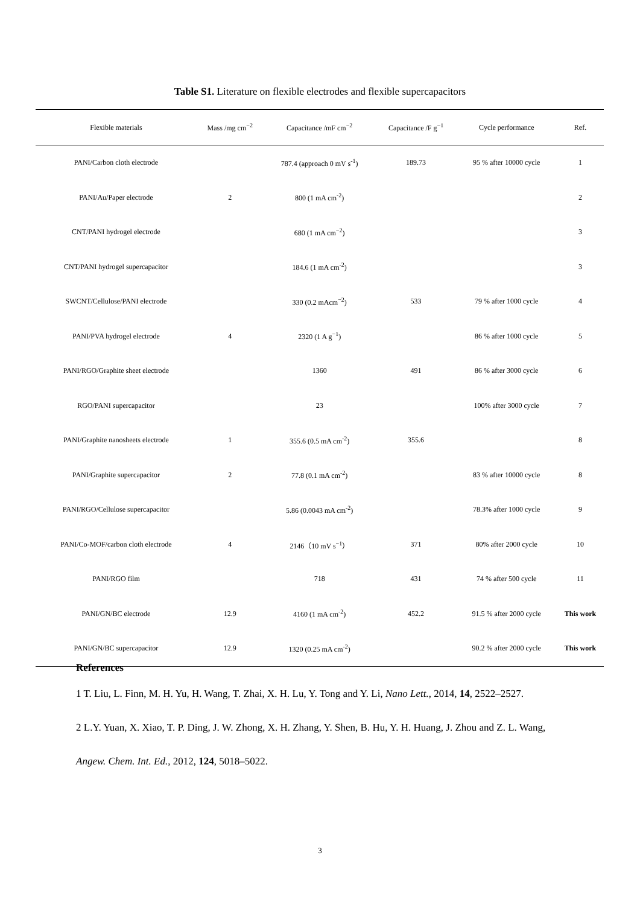Table S1. Literature on flexible electrodes and flexible supercapacitors
| Flexible materials | Mass /mg cm<sup>−2</sup> | Capacitance /mF cm<sup>−2</sup> | Capacitance /F g<sup>−1</sup> | Cycle performance | Ref. |
| --- | --- | --- | --- | --- | --- |
| PANI/Carbon cloth electrode | | 787.4 (approach 0 mV s<sup>-1</sup>) | 189.73 | 95 % after 10000 cycle | 1 |
| PANI/Au/Paper electrode | 2 | 800 (1 mA cm<sup>-2</sup>) | | | 2 |
| CNT/PANI hydrogel electrode | | 680 (1 mA cm<sup>−2</sup>) | | | 3 |
| CNT/PANI hydrogel supercapacitor | | 184.6 (1 mA cm<sup>-2</sup>) | | | 3 |
| SWCNT/Cellulose/PANI electrode | | 330 (0.2 mAcm<sup>−2</sup>) | 533 | 79 % after 1000 cycle | 4 |
| PANI/PVA hydrogel electrode | 4 | 2320 (1 A g<sup>−1</sup>) | | 86 % after 1000 cycle | 5 |
| PANI/RGO/Graphite sheet electrode | | 1360 | 491 | 86 % after 3000 cycle | 6 |
| RGO/PANI supercapacitor | | 23 | | 100% after 3000 cycle | 7 |
| PANI/Graphite nanosheets electrode | 1 | 355.6 (0.5 mA cm<sup>-2</sup>) | 355.6 | | 8 |
| PANI/Graphite supercapacitor | 2 | 77.8 (0.1 mA cm<sup>-2</sup>) | | 83 % after 10000 cycle | 8 |
| PANI/RGO/Cellulose supercapacitor | | 5.86 (0.0043 mA cm<sup>-2</sup>) | | 78.3% after 1000 cycle | 9 |
| PANI/Co-MOF/carbon cloth electrode | 4 | 2146（10 mV s<sup>−1</sup>） | 371 | 80% after 2000 cycle | 10 |
| PANI/RGO film | | 718 | 431 | 74 % after 500 cycle | 11 |
| PANI/GN/BC electrode | 12.9 | 4160 (1 mA cm<sup>-2</sup>) | 452.2 | 91.5 % after 2000 cycle | This work |
| PANI/GN/BC supercapacitor | 12.9 | 1320 (0.25 mA cm<sup>-2</sup>) | | 90.2 % after 2000 cycle | This work |
References
1 T. Liu, L. Finn, M. H. Yu, H. Wang, T. Zhai, X. H. Lu, Y. Tong and Y. Li, Nano Lett., 2014, 14, 2522–2527.
2 L.Y. Yuan, X. Xiao, T. P. Ding, J. W. Zhong, X. H. Zhang, Y. Shen, B. Hu, Y. H. Huang, J. Zhou and Z. L. Wang, Angew. Chem. Int. Ed., 2012, 124, 5018–5022.
3